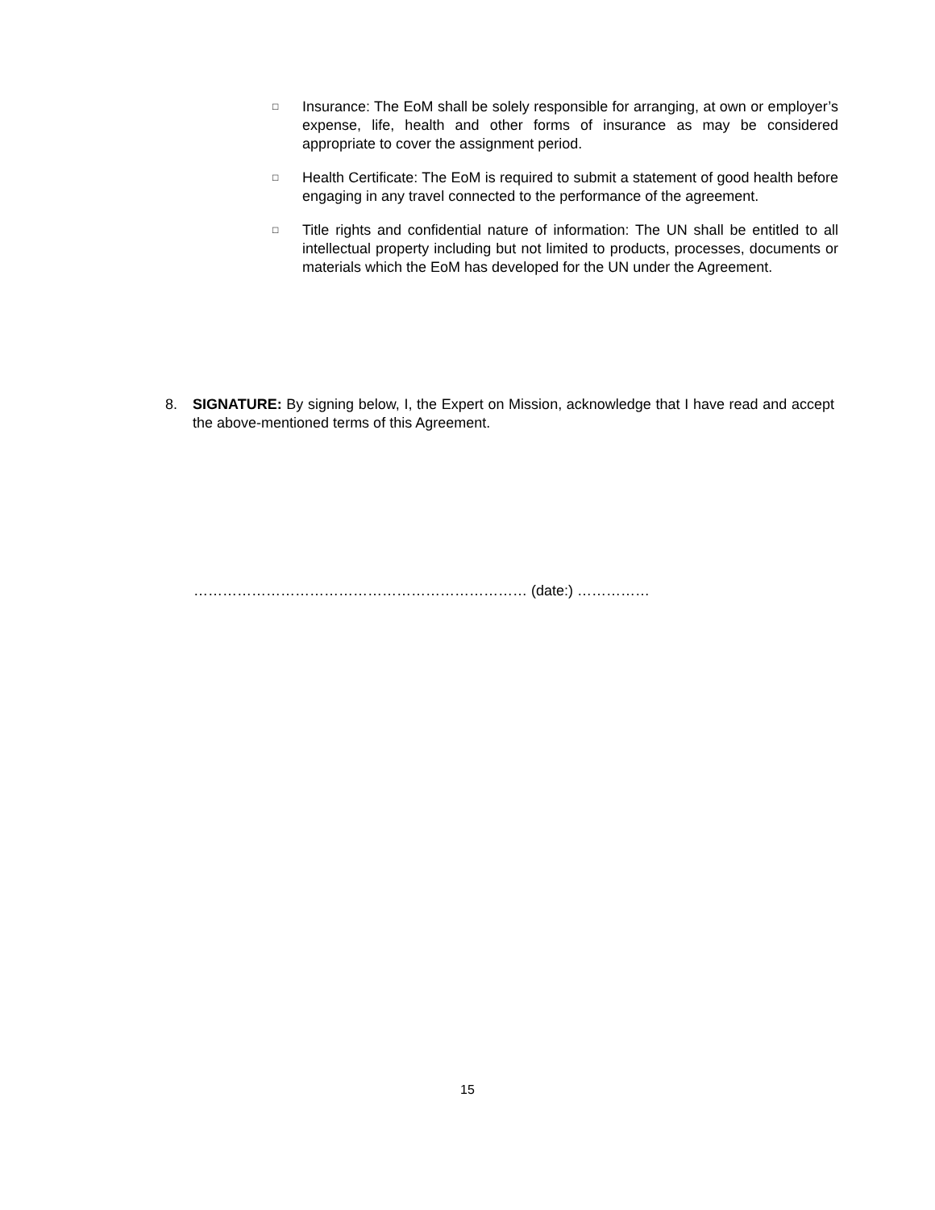□ Insurance: The EoM shall be solely responsible for arranging, at own or employer’s expense, life, health and other forms of insurance as may be considered appropriate to cover the assignment period.
□ Health Certificate: The EoM is required to submit a statement of good health before engaging in any travel connected to the performance of the agreement.
□ Title rights and confidential nature of information: The UN shall be entitled to all intellectual property including but not limited to products, processes, documents or materials which the EoM has developed for the UN under the Agreement.
8. SIGNATURE: By signing below, I, the Expert on Mission, acknowledge that I have read and accept the above-mentioned terms of this Agreement.
…………………………………………………………… (date:) ……………
15